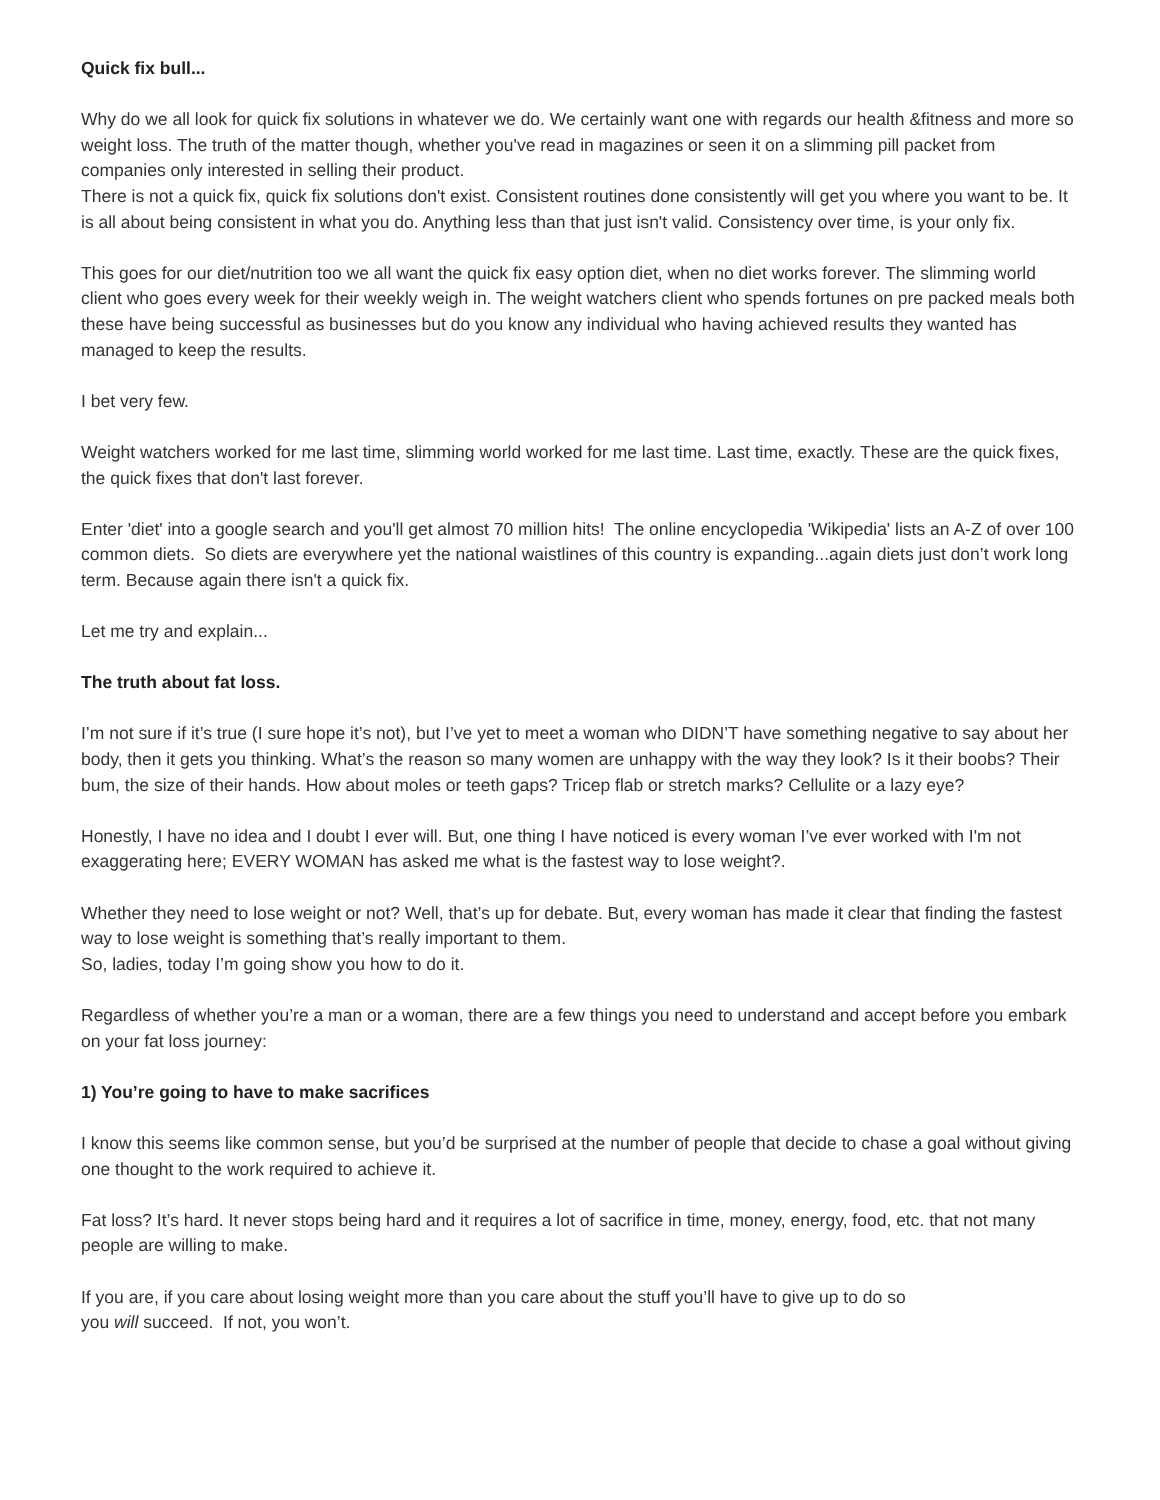Quick fix bull...
Why do we all look for quick fix solutions in whatever we do. We certainly want one with regards our health &fitness and more so weight loss. The truth of the matter though, whether you've read in magazines or seen it on a slimming pill packet from companies only interested in selling their product.
There is not a quick fix, quick fix solutions don't exist. Consistent routines done consistently will get you where you want to be. It is all about being consistent in what you do. Anything less than that just isn't valid. Consistency over time, is your only fix.
This goes for our diet/nutrition too we all want the quick fix easy option diet, when no diet works forever. The slimming world client who goes every week for their weekly weigh in. The weight watchers client who spends fortunes on pre packed meals both these have being successful as businesses but do you know any individual who having achieved results they wanted has managed to keep the results.
I bet very few.
Weight watchers worked for me last time, slimming world worked for me last time. Last time, exactly. These are the quick fixes, the quick fixes that don't last forever.
Enter 'diet' into a google search and you'll get almost 70 million hits! The online encyclopedia 'Wikipedia' lists an A-Z of over 100 common diets. So diets are everywhere yet the national waistlines of this country is expanding...again diets just don’t work long term. Because again there isn't a quick fix.
Let me try and explain...
The truth about fat loss.
I’m not sure if it’s true (I sure hope it’s not), but I’ve yet to meet a woman who DIDN’T have something negative to say about her body, then it gets you thinking. What’s the reason so many women are unhappy with the way they look? Is it their boobs? Their bum, the size of their hands. How about moles or teeth gaps? Tricep flab or stretch marks? Cellulite or a lazy eye?
Honestly, I have no idea and I doubt I ever will. But, one thing I have noticed is every woman I’ve ever worked with I'm not exaggerating here; EVERY WOMAN has asked me what is the fastest way to lose weight?.
Whether they need to lose weight or not? Well, that’s up for debate. But, every woman has made it clear that finding the fastest way to lose weight is something that’s really important to them.
So, ladies, today I’m going show you how to do it.
Regardless of whether you’re a man or a woman, there are a few things you need to understand and accept before you embark on your fat loss journey:
1) You’re going to have to make sacrifices
I know this seems like common sense, but you’d be surprised at the number of people that decide to chase a goal without giving one thought to the work required to achieve it.
Fat loss? It’s hard. It never stops being hard and it requires a lot of sacrifice in time, money, energy, food, etc. that not many people are willing to make.
If you are, if you care about losing weight more than you care about the stuff you’ll have to give up to do so
you will succeed. If not, you won’t.